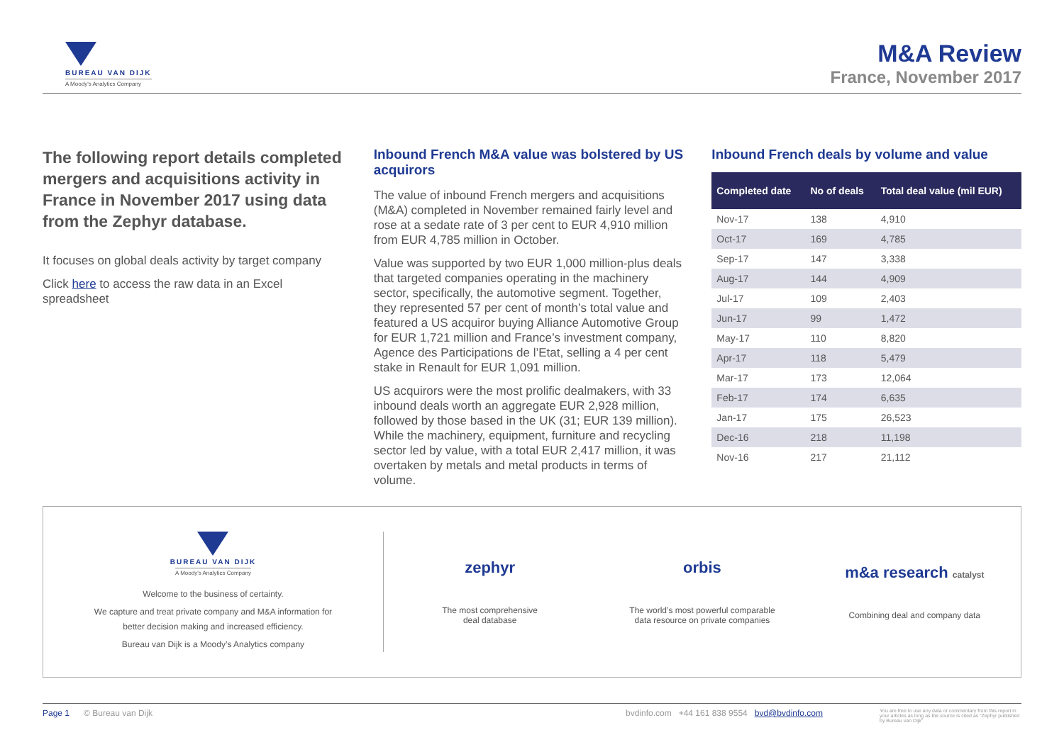BUREAU VAN DIJK
A Moody's Analytics Company
M&A Review
France, November 2017
The following report details completed mergers and acquisitions activity in France in November 2017 using data from the Zephyr database.
It focuses on global deals activity by target company
Click here to access the raw data in an Excel spreadsheet
Inbound French M&A value was bolstered by US acquirors
The value of inbound French mergers and acquisitions (M&A) completed in November remained fairly level and rose at a sedate rate of 3 per cent to EUR 4,910 million from EUR 4,785 million in October.
Value was supported by two EUR 1,000 million-plus deals that targeted companies operating in the machinery sector, specifically, the automotive segment. Together, they represented 57 per cent of month’s total value and featured a US acquiror buying Alliance Automotive Group for EUR 1,721 million and France’s investment company, Agence des Participations de l’Etat, selling a 4 per cent stake in Renault for EUR 1,091 million.
US acquirors were the most prolific dealmakers, with 33 inbound deals worth an aggregate EUR 2,928 million, followed by those based in the UK (31; EUR 139 million). While the machinery, equipment, furniture and recycling sector led by value, with a total EUR 2,417 million, it was overtaken by metals and metal products in terms of volume.
Inbound French deals by volume and value
| Completed date | No of deals | Total deal value (mil EUR) |
| --- | --- | --- |
| Nov-17 | 138 | 4,910 |
| Oct-17 | 169 | 4,785 |
| Sep-17 | 147 | 3,338 |
| Aug-17 | 144 | 4,909 |
| Jul-17 | 109 | 2,403 |
| Jun-17 | 99 | 1,472 |
| May-17 | 110 | 8,820 |
| Apr-17 | 118 | 5,479 |
| Mar-17 | 173 | 12,064 |
| Feb-17 | 174 | 6,635 |
| Jan-17 | 175 | 26,523 |
| Dec-16 | 218 | 11,198 |
| Nov-16 | 217 | 21,112 |
BUREAU VAN DIJK
A Moody's Analytics Company
Welcome to the business of certainty.
We capture and treat private company and M&A information for better decision making and increased efficiency.
Bureau van Dijk is a Moody’s Analytics company
zephyr
The most comprehensive
deal database
orbis
The world’s most powerful comparable
data resource on private companies
m&a research catalyst
Combining deal and company data
Page 1 © Bureau van Dijk bvdinfo.com +44 161 838 9554 bvd@bvdinfo.com You are free to use any data or commentary from this report in your articles as long as the source is cited as “Zephyr published by Bureau van Dijk”